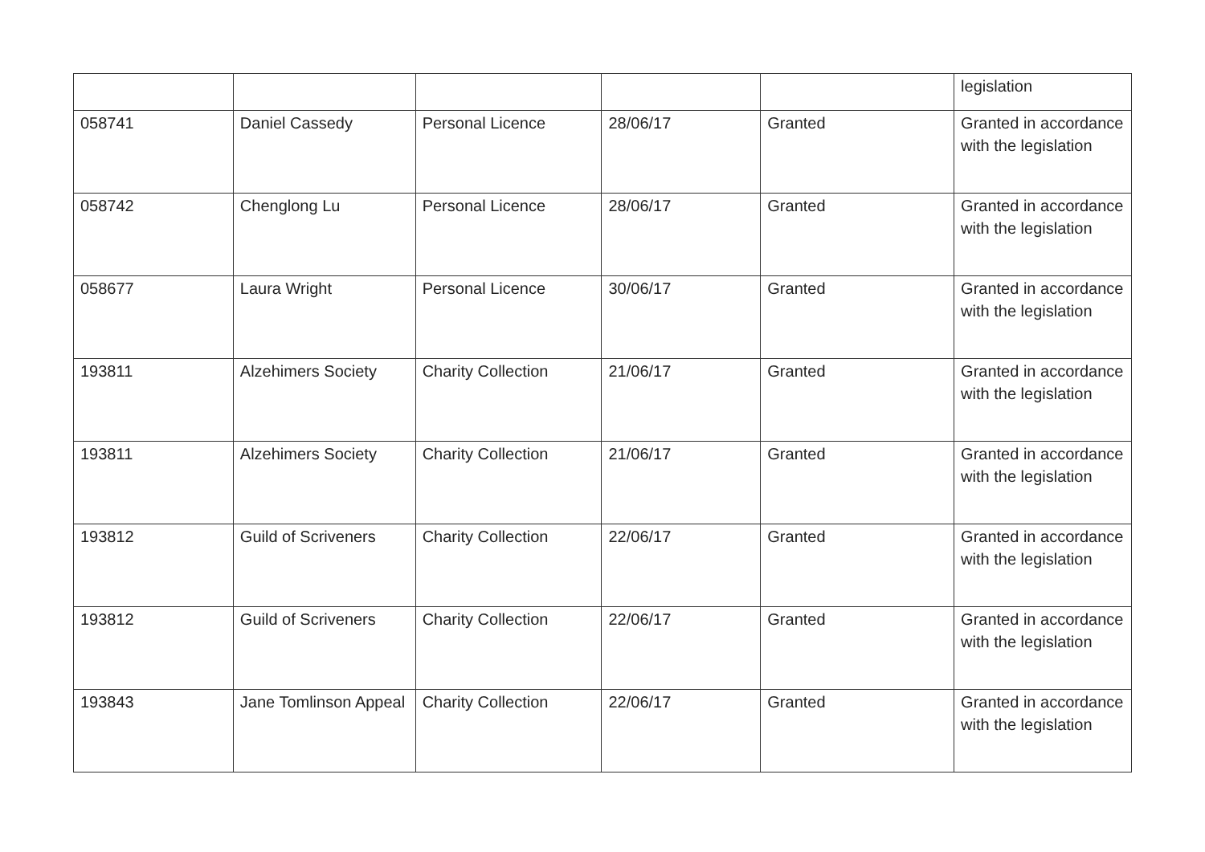| | | | | | legislation |
| 058741 | Daniel Cassedy | Personal Licence | 28/06/17 | Granted | Granted in accordance with the legislation |
| 058742 | Chenglong Lu | Personal Licence | 28/06/17 | Granted | Granted in accordance with the legislation |
| 058677 | Laura Wright | Personal Licence | 30/06/17 | Granted | Granted in accordance with the legislation |
| 193811 | Alzehimers Society | Charity Collection | 21/06/17 | Granted | Granted in accordance with the legislation |
| 193811 | Alzehimers Society | Charity Collection | 21/06/17 | Granted | Granted in accordance with the legislation |
| 193812 | Guild of Scriveners | Charity Collection | 22/06/17 | Granted | Granted in accordance with the legislation |
| 193812 | Guild of Scriveners | Charity Collection | 22/06/17 | Granted | Granted in accordance with the legislation |
| 193843 | Jane Tomlinson Appeal | Charity Collection | 22/06/17 | Granted | Granted in accordance with the legislation |